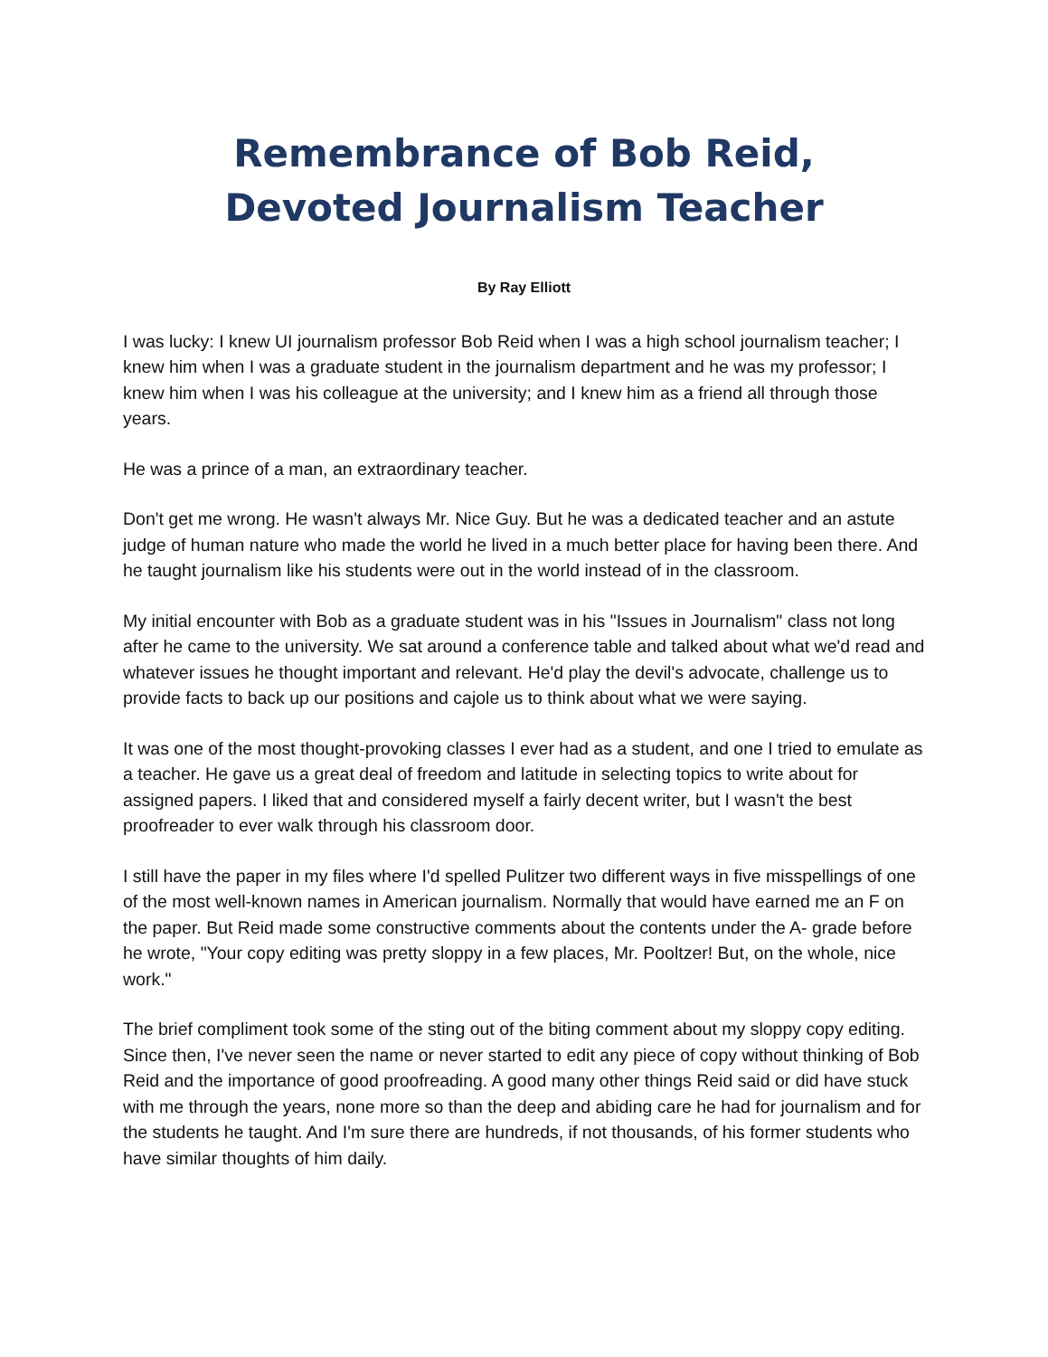Remembrance of Bob Reid,
Devoted Journalism Teacher
By Ray Elliott
I was lucky: I knew UI journalism professor Bob Reid when I was a high school journalism teacher; I knew him when I was a graduate student in the journalism department and he was my professor; I knew him when I was his colleague at the university; and I knew him as a friend all through those years.
He was a prince of a man, an extraordinary teacher.
Don't get me wrong. He wasn't always Mr. Nice Guy. But he was a dedicated teacher and an astute judge of human nature who made the world he lived in a much better place for having been there. And he taught journalism like his students were out in the world instead of in the classroom.
My initial encounter with Bob as a graduate student was in his "Issues in Journalism" class not long after he came to the university. We sat around a conference table and talked about what we'd read and whatever issues he thought important and relevant. He'd play the devil's advocate, challenge us to provide facts to back up our positions and cajole us to think about what we were saying.
It was one of the most thought-provoking classes I ever had as a student, and one I tried to emulate as a teacher. He gave us a great deal of freedom and latitude in selecting topics to write about for assigned papers. I liked that and considered myself a fairly decent writer, but I wasn't the best proofreader to ever walk through his classroom door.
I still have the paper in my files where I'd spelled Pulitzer two different ways in five misspellings of one of the most well-known names in American journalism. Normally that would have earned me an F on the paper. But Reid made some constructive comments about the contents under the A- grade before he wrote, "Your copy editing was pretty sloppy in a few places, Mr. Pooltzer! But, on the whole, nice work."
The brief compliment took some of the sting out of the biting comment about my sloppy copy editing. Since then, I've never seen the name or never started to edit any piece of copy without thinking of Bob Reid and the importance of good proofreading. A good many other things Reid said or did have stuck with me through the years, none more so than the deep and abiding care he had for journalism and for the students he taught. And I'm sure there are hundreds, if not thousands, of his former students who have similar thoughts of him daily.